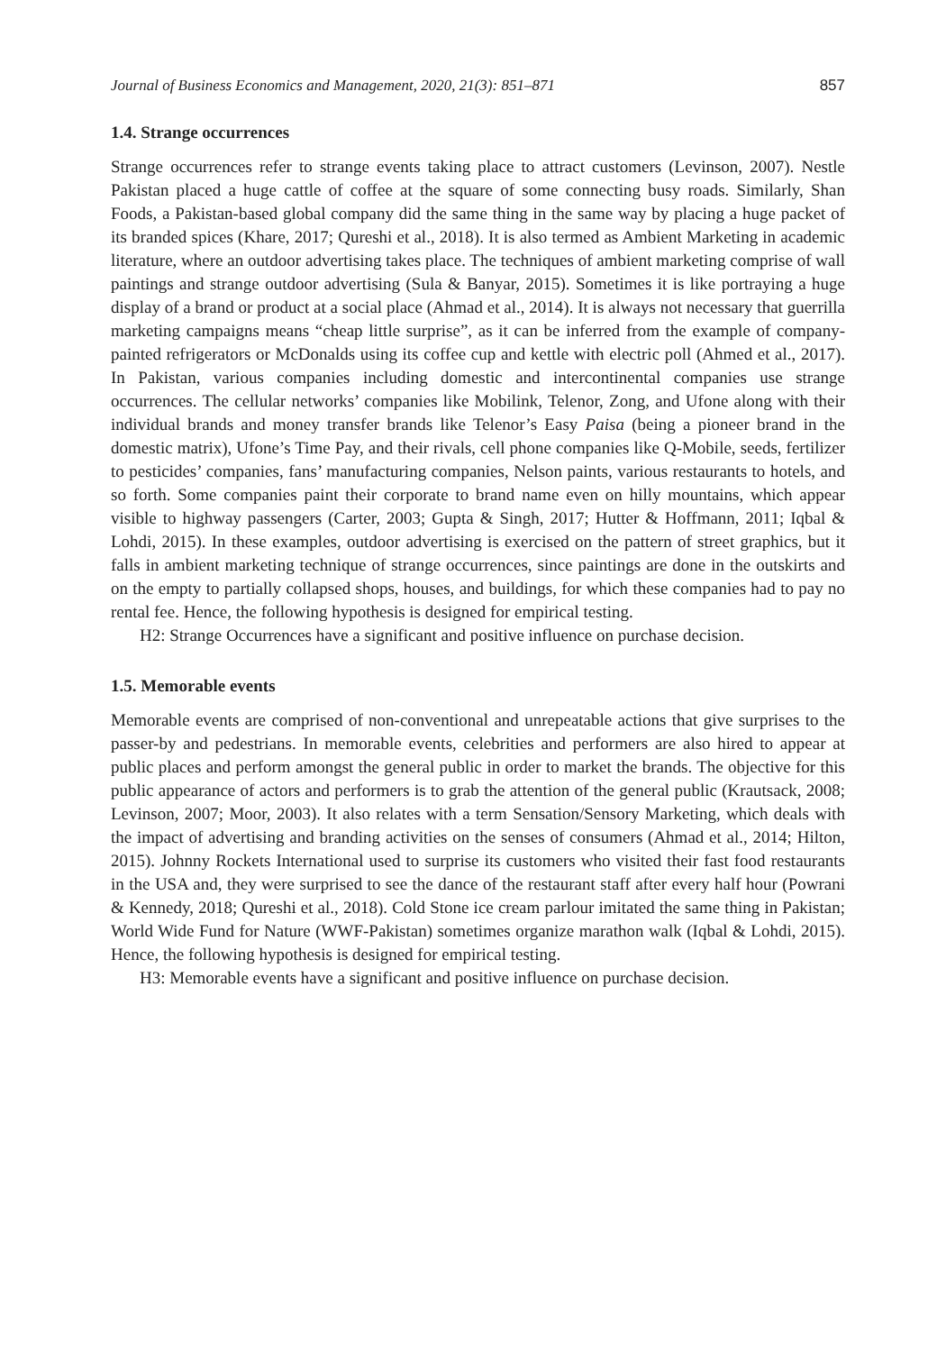Journal of Business Economics and Management, 2020, 21(3): 851–871 857
1.4. Strange occurrences
Strange occurrences refer to strange events taking place to attract customers (Levinson, 2007). Nestle Pakistan placed a huge cattle of coffee at the square of some connecting busy roads. Similarly, Shan Foods, a Pakistan-based global company did the same thing in the same way by placing a huge packet of its branded spices (Khare, 2017; Qureshi et al., 2018). It is also termed as Ambient Marketing in academic literature, where an outdoor advertising takes place. The techniques of ambient marketing comprise of wall paintings and strange outdoor advertising (Sula & Banyar, 2015). Sometimes it is like portraying a huge display of a brand or product at a social place (Ahmad et al., 2014). It is always not necessary that guerrilla marketing campaigns means “cheap little surprise”, as it can be inferred from the example of company-painted refrigerators or McDonalds using its coffee cup and kettle with electric poll (Ahmed et al., 2017). In Pakistan, various companies including domestic and intercontinental companies use strange occurrences. The cellular networks’ companies like Mobilink, Telenor, Zong, and Ufone along with their individual brands and money transfer brands like Telenor’s Easy Paisa (being a pioneer brand in the domestic matrix), Ufone’s Time Pay, and their rivals, cell phone companies like Q-Mobile, seeds, fertilizer to pesticides’ companies, fans’ manufacturing companies, Nelson paints, various restaurants to hotels, and so forth. Some companies paint their corporate to brand name even on hilly mountains, which appear visible to highway passengers (Carter, 2003; Gupta & Singh, 2017; Hutter & Hoffmann, 2011; Iqbal & Lohdi, 2015). In these examples, outdoor advertising is exercised on the pattern of street graphics, but it falls in ambient marketing technique of strange occurrences, since paintings are done in the outskirts and on the empty to partially collapsed shops, houses, and buildings, for which these companies had to pay no rental fee. Hence, the following hypothesis is designed for empirical testing.
H2: Strange Occurrences have a significant and positive influence on purchase decision.
1.5. Memorable events
Memorable events are comprised of non-conventional and unrepeatable actions that give surprises to the passer-by and pedestrians. In memorable events, celebrities and performers are also hired to appear at public places and perform amongst the general public in order to market the brands. The objective for this public appearance of actors and performers is to grab the attention of the general public (Krautsack, 2008; Levinson, 2007; Moor, 2003). It also relates with a term Sensation/Sensory Marketing, which deals with the impact of advertising and branding activities on the senses of consumers (Ahmad et al., 2014; Hilton, 2015). Johnny Rockets International used to surprise its customers who visited their fast food restaurants in the USA and, they were surprised to see the dance of the restaurant staff after every half hour (Powrani & Kennedy, 2018; Qureshi et al., 2018). Cold Stone ice cream parlour imitated the same thing in Pakistan; World Wide Fund for Nature (WWF-Pakistan) sometimes organize marathon walk (Iqbal & Lohdi, 2015). Hence, the following hypothesis is designed for empirical testing.
H3: Memorable events have a significant and positive influence on purchase decision.